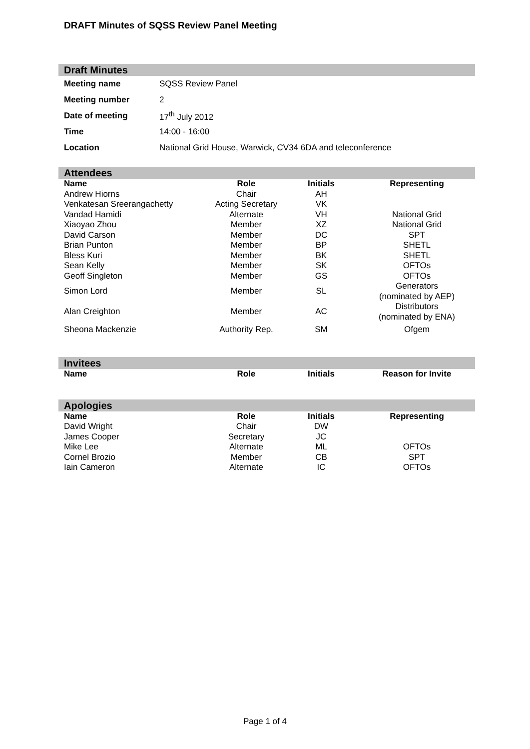DRAFT Minutes of SQSS Review Panel Meeting
Draft Minutes
| Meeting name | SQSS Review Panel |
| Meeting number | 2 |
| Date of meeting | 17<sup>th</sup> July 2012 |
| Time | 14:00 - 16:00 |
| Location | National Grid House, Warwick, CV34 6DA and teleconference |
Attendees
| Name | Role | Initials | Representing |
| --- | --- | --- | --- |
| Andrew Hiorns | Chair | AH | |
| Venkatesan Sreerangachetty | Acting Secretary | VK | |
| Vandad Hamidi | Alternate | VH | National Grid |
| Xiaoyao Zhou | Member | XZ | National Grid |
| David Carson | Member | DC | SPT |
| Brian Punton | Member | BP | SHETL |
| Bless Kuri | Member | BK | SHETL |
| Sean Kelly | Member | SK | OFTOs |
| Geoff Singleton | Member | GS | OFTOs |
| Simon Lord | Member | SL | Generators (nominated by AEP) |
| Alan Creighton | Member | AC | Distributors (nominated by ENA) |
| Sheona Mackenzie | Authority Rep. | SM | Ofgem |
Invitees
| Name | Role | Initials | Reason for Invite |
| --- | --- | --- | --- |
Apologies
| Name | Role | Initials | Representing |
| --- | --- | --- | --- |
| David Wright | Chair | DW | |
| James Cooper | Secretary | JC | |
| Mike Lee | Alternate | ML | OFTOs |
| Cornel Brozio | Member | CB | SPT |
| Iain Cameron | Alternate | IC | OFTOs |
Page 1 of 4